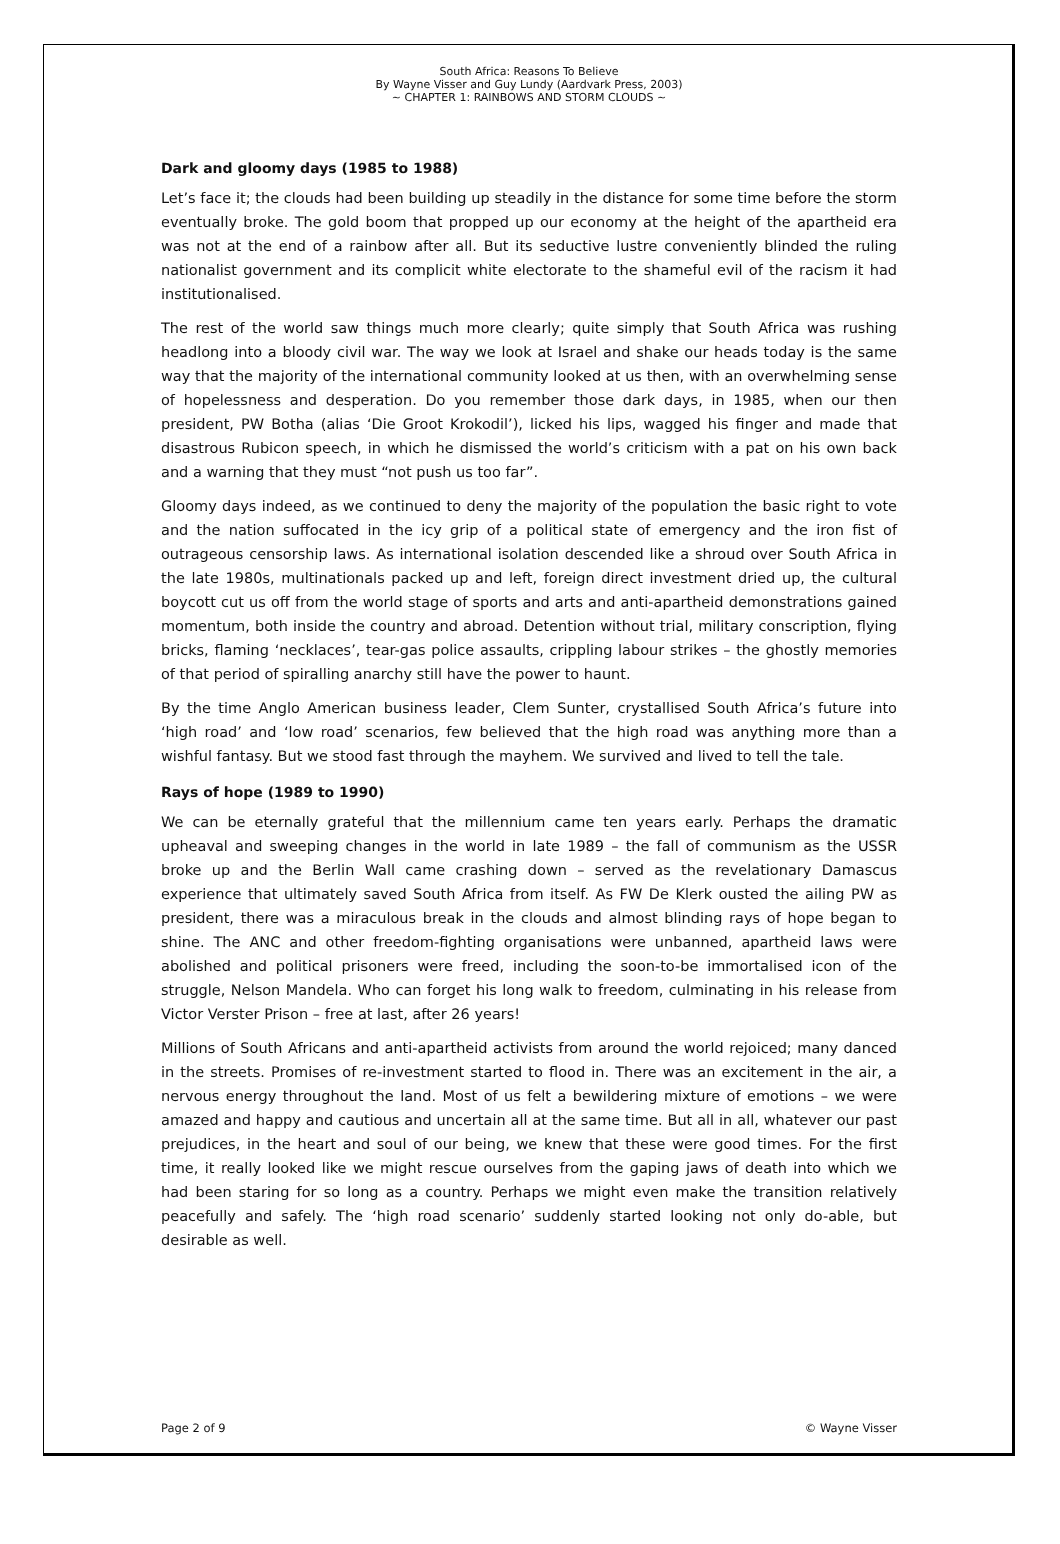South Africa: Reasons To Believe
By Wayne Visser and Guy Lundy (Aardvark Press, 2003)
~ CHAPTER 1: RAINBOWS AND STORM CLOUDS ~
Dark and gloomy days (1985 to 1988)
Let’s face it; the clouds had been building up steadily in the distance for some time before the storm eventually broke. The gold boom that propped up our economy at the height of the apartheid era was not at the end of a rainbow after all. But its seductive lustre conveniently blinded the ruling nationalist government and its complicit white electorate to the shameful evil of the racism it had institutionalised.
The rest of the world saw things much more clearly; quite simply that South Africa was rushing headlong into a bloody civil war. The way we look at Israel and shake our heads today is the same way that the majority of the international community looked at us then, with an overwhelming sense of hopelessness and desperation. Do you remember those dark days, in 1985, when our then president, PW Botha (alias ‘Die Groot Krokodil’), licked his lips, wagged his finger and made that disastrous Rubicon speech, in which he dismissed the world’s criticism with a pat on his own back and a warning that they must “not push us too far”.
Gloomy days indeed, as we continued to deny the majority of the population the basic right to vote and the nation suffocated in the icy grip of a political state of emergency and the iron fist of outrageous censorship laws. As international isolation descended like a shroud over South Africa in the late 1980s, multinationals packed up and left, foreign direct investment dried up, the cultural boycott cut us off from the world stage of sports and arts and anti-apartheid demonstrations gained momentum, both inside the country and abroad. Detention without trial, military conscription, flying bricks, flaming ‘necklaces’, tear-gas police assaults, crippling labour strikes – the ghostly memories of that period of spiralling anarchy still have the power to haunt.
By the time Anglo American business leader, Clem Sunter, crystallised South Africa’s future into ‘high road’ and ‘low road’ scenarios, few believed that the high road was anything more than a wishful fantasy. But we stood fast through the mayhem. We survived and lived to tell the tale.
Rays of hope (1989 to 1990)
We can be eternally grateful that the millennium came ten years early. Perhaps the dramatic upheaval and sweeping changes in the world in late 1989 – the fall of communism as the USSR broke up and the Berlin Wall came crashing down – served as the revelationary Damascus experience that ultimately saved South Africa from itself. As FW De Klerk ousted the ailing PW as president, there was a miraculous break in the clouds and almost blinding rays of hope began to shine. The ANC and other freedom-fighting organisations were unbanned, apartheid laws were abolished and political prisoners were freed, including the soon-to-be immortalised icon of the struggle, Nelson Mandela. Who can forget his long walk to freedom, culminating in his release from Victor Verster Prison – free at last, after 26 years!
Millions of South Africans and anti-apartheid activists from around the world rejoiced; many danced in the streets. Promises of re-investment started to flood in. There was an excitement in the air, a nervous energy throughout the land. Most of us felt a bewildering mixture of emotions – we were amazed and happy and cautious and uncertain all at the same time. But all in all, whatever our past prejudices, in the heart and soul of our being, we knew that these were good times. For the first time, it really looked like we might rescue ourselves from the gaping jaws of death into which we had been staring for so long as a country. Perhaps we might even make the transition relatively peacefully and safely. The ‘high road scenario’ suddenly started looking not only do-able, but desirable as well.
Page 2 of 9 © Wayne Visser